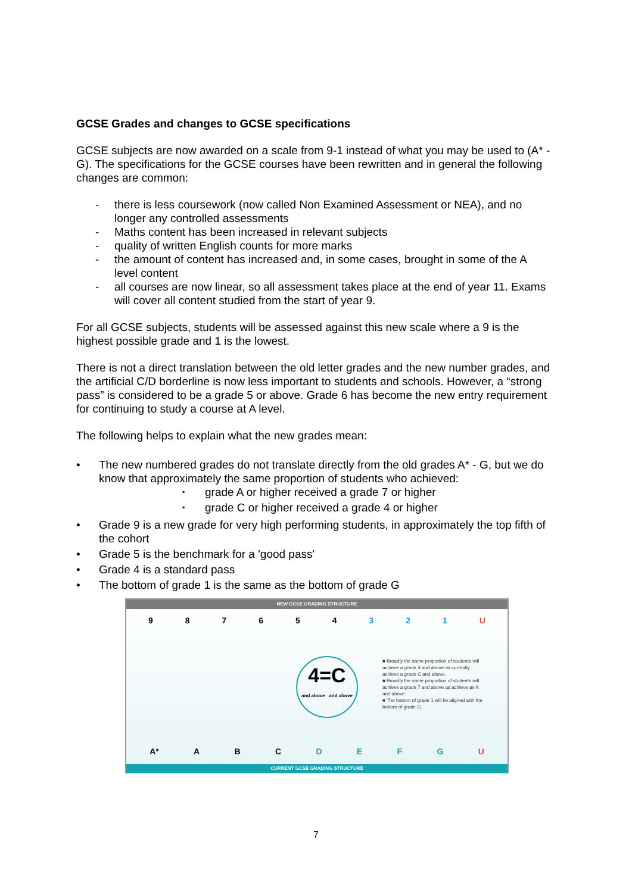GCSE Grades and changes to GCSE specifications
GCSE subjects are now awarded on a scale from 9-1 instead of what you may be used to (A* - G). The specifications for the GCSE courses have been rewritten and in general the following changes are common:
- there is less coursework (now called Non Examined Assessment or NEA), and no longer any controlled assessments
- Maths content has been increased in relevant subjects
- quality of written English counts for more marks
- the amount of content has increased and, in some cases, brought in some of the A level content
- all courses are now linear, so all assessment takes place at the end of year 11. Exams will cover all content studied from the start of year 9.
For all GCSE subjects, students will be assessed against this new scale where a 9 is the highest possible grade and 1 is the lowest.
There is not a direct translation between the old letter grades and the new number grades, and the artificial C/D borderline is now less important to students and schools. However, a “strong pass” is considered to be a grade 5 or above. Grade 6 has become the new entry requirement for continuing to study a course at A level.
The following helps to explain what the new grades mean:
• The new numbered grades do not translate directly from the old grades A* - G, but we do know that approximately the same proportion of students who achieved:
▪ grade A or higher received a grade 7 or higher
▪ grade C or higher received a grade 4 or higher
• Grade 9 is a new grade for very high performing students, in approximately the top fifth of the cohort
• Grade 5 is the benchmark for a 'good pass'
• Grade 4 is a standard pass
• The bottom of grade 1 is the same as the bottom of grade G
NEW GCSE GRADING STRUCTURE
9 8 7 6 5 4 3 2 1 U
4=C
and above and above
■ Broadly the same proportion of students will achieve a grade 4 and above as currently achieve a grade C and above.
■ Broadly the same proportion of students will achieve a grade 7 and above as achieve an A and above.
■ The bottom of grade 1 will be aligned with the bottom of grade G.
A* A B C D E F G U
CURRENT GCSE GRADING STRUCTURE
7